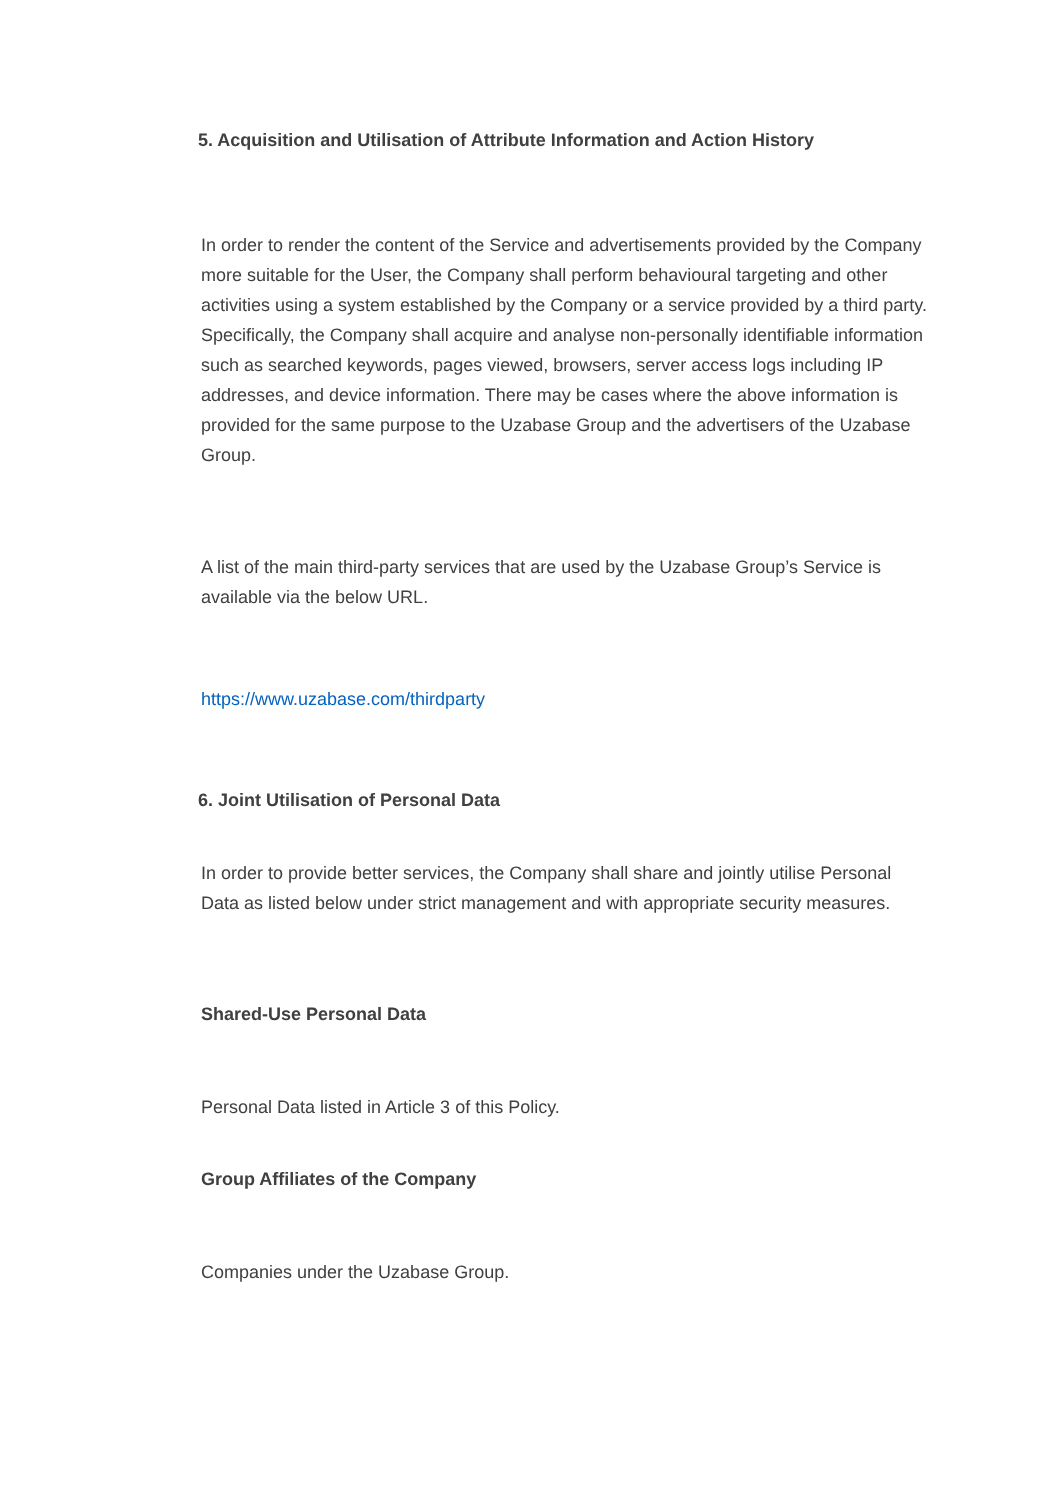5. Acquisition and Utilisation of Attribute Information and Action History
In order to render the content of the Service and advertisements provided by the Company more suitable for the User, the Company shall perform behavioural targeting and other activities using a system established by the Company or a service provided by a third party. Specifically, the Company shall acquire and analyse non-personally identifiable information such as searched keywords, pages viewed, browsers, server access logs including IP addresses, and device information. There may be cases where the above information is provided for the same purpose to the Uzabase Group and the advertisers of the Uzabase Group.
A list of the main third-party services that are used by the Uzabase Group’s Service is available via the below URL.
https://www.uzabase.com/thirdparty
6. Joint Utilisation of Personal Data
In order to provide better services, the Company shall share and jointly utilise Personal Data as listed below under strict management and with appropriate security measures.
Shared-Use Personal Data
Personal Data listed in Article 3 of this Policy.
Group Affiliates of the Company
Companies under the Uzabase Group.